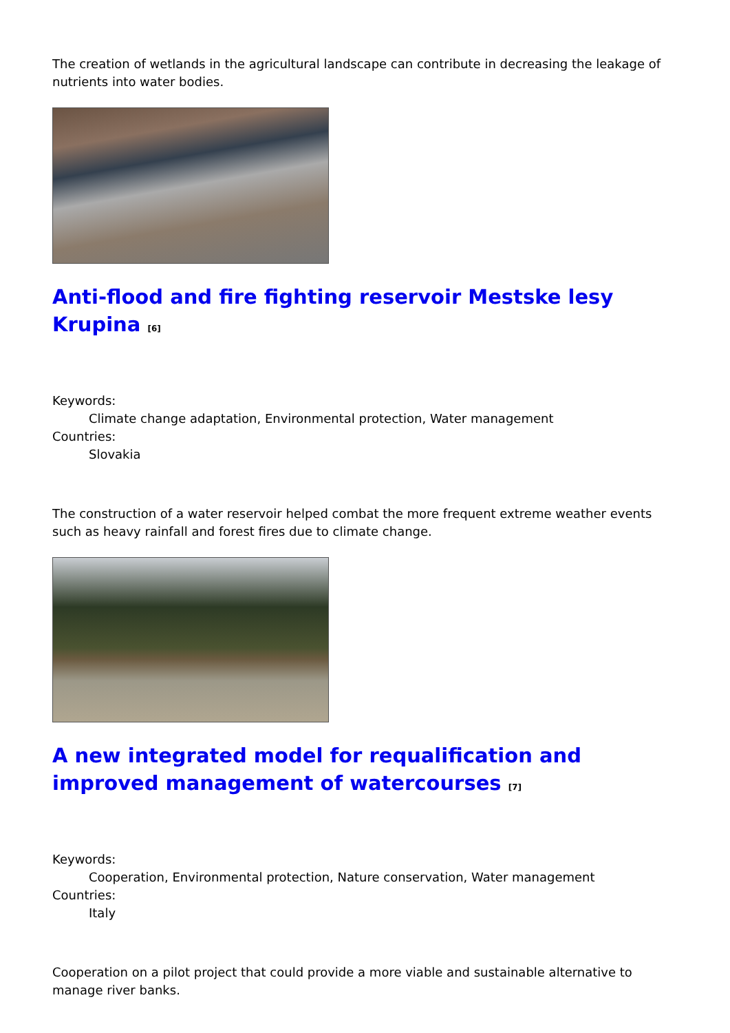The creation of wetlands in the agricultural landscape can contribute in decreasing the leakage of nutrients into water bodies.
Anti-flood and fire fighting reservoir Mestske lesy Krupina <sup>[6]</sup>
Keywords:
Climate change adaptation, Environmental protection, Water management
Countries:
Slovakia
The construction of a water reservoir helped combat the more frequent extreme weather events such as heavy rainfall and forest fires due to climate change.
A new integrated model for requalification and improved management of watercourses <sup>[7]</sup>
Keywords:
Cooperation, Environmental protection, Nature conservation, Water management
Countries:
Italy
Cooperation on a pilot project that could provide a more viable and sustainable alternative to manage river banks.